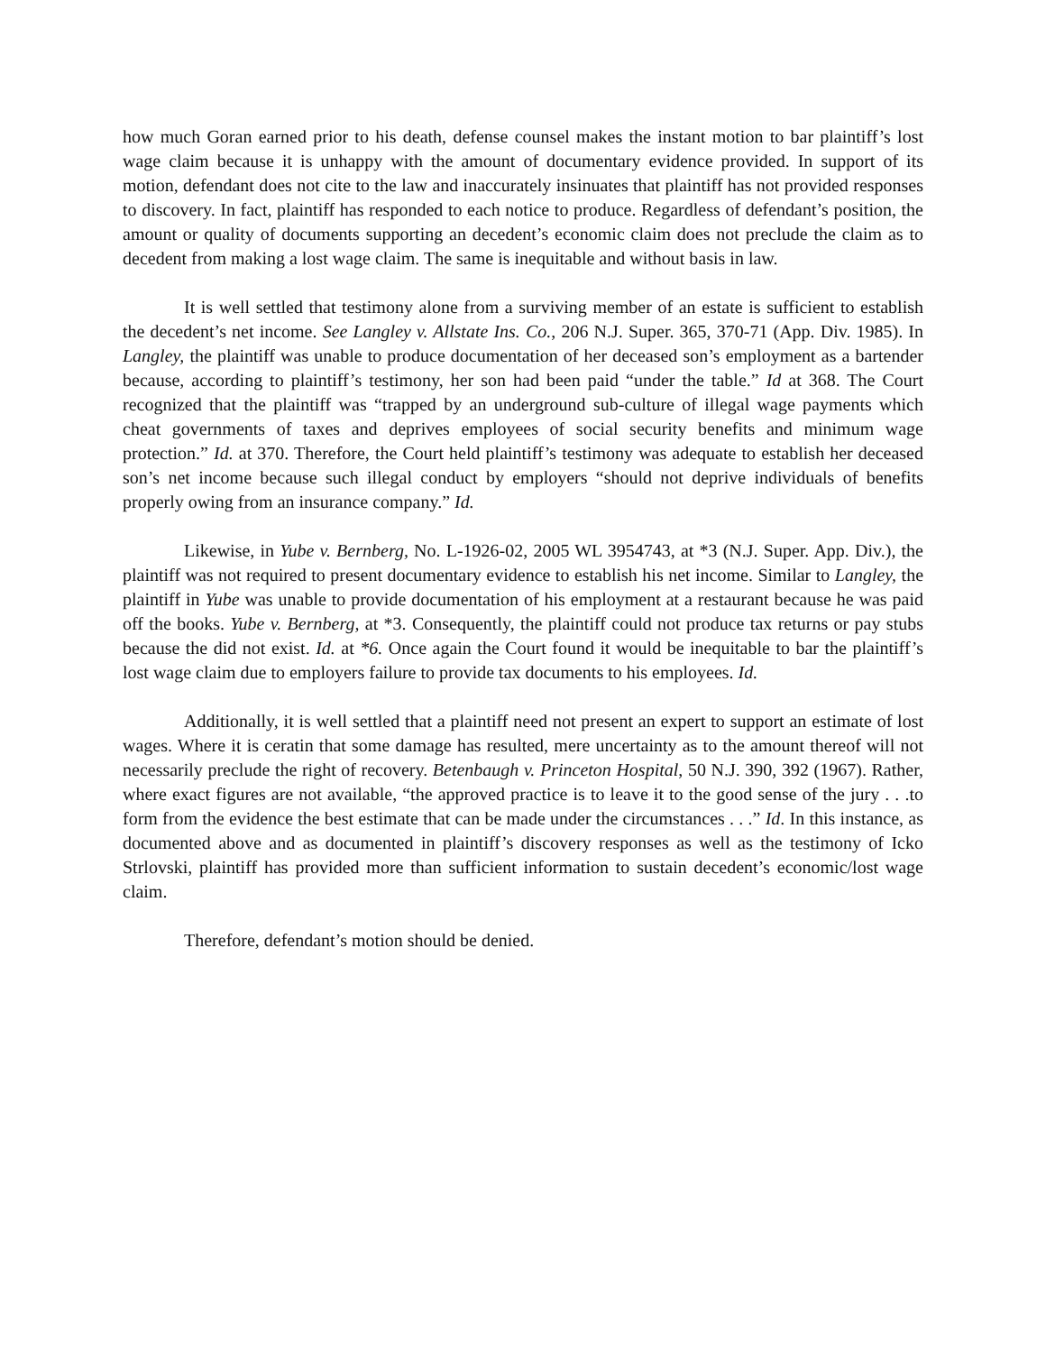how much Goran earned prior to his death, defense counsel makes the instant motion to bar plaintiff’s lost wage claim because it is unhappy with the amount of documentary evidence provided. In support of its motion, defendant does not cite to the law and inaccurately insinuates that plaintiff has not provided responses to discovery. In fact, plaintiff has responded to each notice to produce. Regardless of defendant’s position, the amount or quality of documents supporting an decedent’s economic claim does not preclude the claim as to decedent from making a lost wage claim. The same is inequitable and without basis in law.
It is well settled that testimony alone from a surviving member of an estate is sufficient to establish the decedent’s net income. See Langley v. Allstate Ins. Co., 206 N.J. Super. 365, 370-71 (App. Div. 1985). In Langley, the plaintiff was unable to produce documentation of her deceased son’s employment as a bartender because, according to plaintiff’s testimony, her son had been paid “under the table.” Id at 368. The Court recognized that the plaintiff was “trapped by an underground sub-culture of illegal wage payments which cheat governments of taxes and deprives employees of social security benefits and minimum wage protection.” Id. at 370. Therefore, the Court held plaintiff’s testimony was adequate to establish her deceased son’s net income because such illegal conduct by employers “should not deprive individuals of benefits properly owing from an insurance company.” Id.
Likewise, in Yube v. Bernberg, No. L-1926-02, 2005 WL 3954743, at *3 (N.J. Super. App. Div.), the plaintiff was not required to present documentary evidence to establish his net income. Similar to Langley, the plaintiff in Yube was unable to provide documentation of his employment at a restaurant because he was paid off the books. Yube v. Bernberg, at *3. Consequently, the plaintiff could not produce tax returns or pay stubs because the did not exist. Id. at *6. Once again the Court found it would be inequitable to bar the plaintiff’s lost wage claim due to employers failure to provide tax documents to his employees. Id.
Additionally, it is well settled that a plaintiff need not present an expert to support an estimate of lost wages. Where it is ceratin that some damage has resulted, mere uncertainty as to the amount thereof will not necessarily preclude the right of recovery. Betenbaugh v. Princeton Hospital, 50 N.J. 390, 392 (1967). Rather, where exact figures are not available, “the approved practice is to leave it to the good sense of the jury . . .to form from the evidence the best estimate that can be made under the circumstances . . .” Id. In this instance, as documented above and as documented in plaintiff’s discovery responses as well as the testimony of Icko Strlovski, plaintiff has provided more than sufficient information to sustain decedent’s economic/lost wage claim.
Therefore, defendant’s motion should be denied.